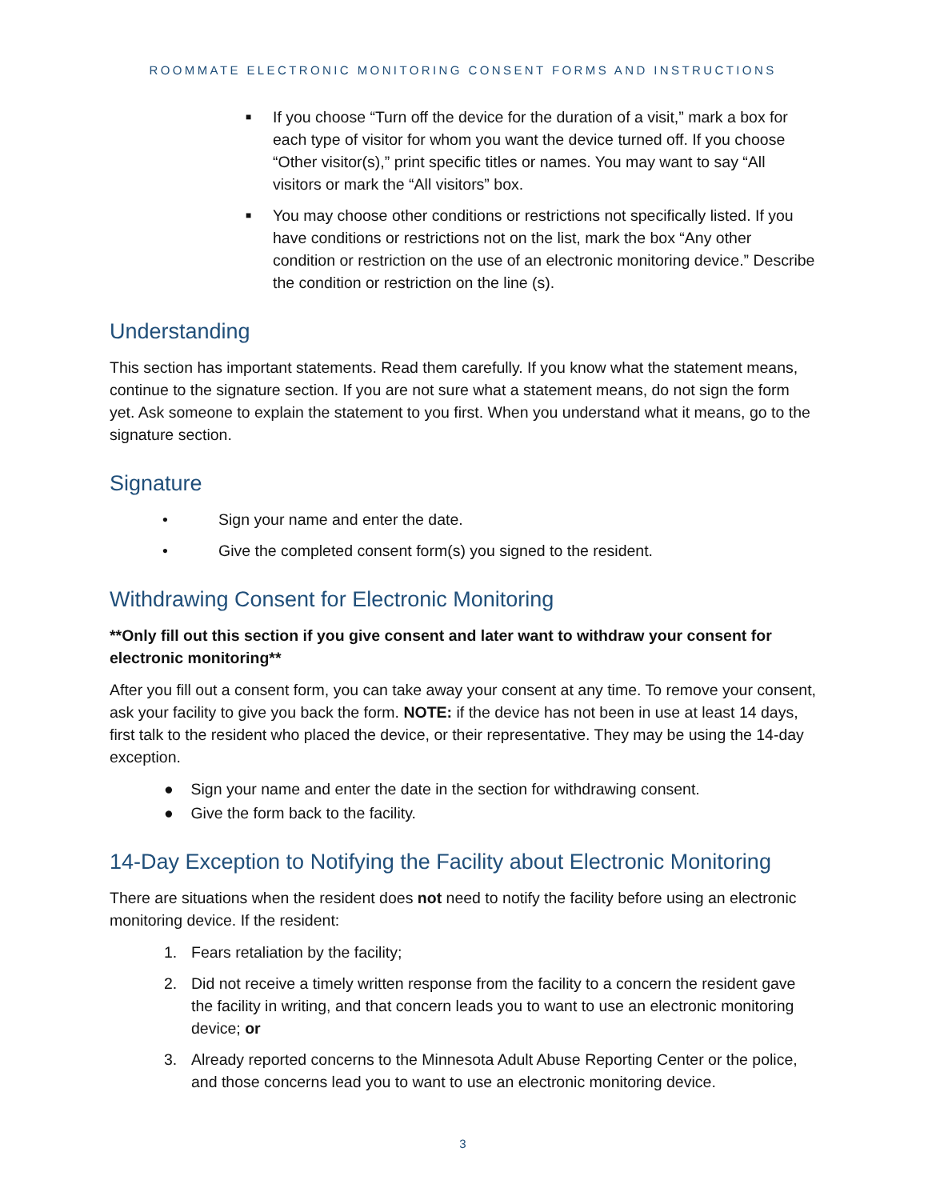ROOMMATE ELECTRONIC MONITORING CONSENT FORMS AND INSTRUCTIONS
■ If you choose “Turn off the device for the duration of a visit,” mark a box for each type of visitor for whom you want the device turned off. If you choose “Other visitor(s),” print specific titles or names. You may want to say “All visitors or mark the “All visitors” box.
■ You may choose other conditions or restrictions not specifically listed. If you have conditions or restrictions not on the list, mark the box “Any other condition or restriction on the use of an electronic monitoring device.” Describe the condition or restriction on the line (s).
Understanding
This section has important statements. Read them carefully. If you know what the statement means, continue to the signature section. If you are not sure what a statement means, do not sign the form yet. Ask someone to explain the statement to you first. When you understand what it means, go to the signature section.
Signature
• Sign your name and enter the date.
• Give the completed consent form(s) you signed to the resident.
Withdrawing Consent for Electronic Monitoring
**Only fill out this section if you give consent and later want to withdraw your consent for electronic monitoring**
After you fill out a consent form, you can take away your consent at any time. To remove your consent, ask your facility to give you back the form. NOTE: if the device has not been in use at least 14 days, first talk to the resident who placed the device, or their representative. They may be using the 14-day exception.
● Sign your name and enter the date in the section for withdrawing consent.
● Give the form back to the facility.
14-Day Exception to Notifying the Facility about Electronic Monitoring
There are situations when the resident does not need to notify the facility before using an electronic monitoring device. If the resident:
1. Fears retaliation by the facility;
2. Did not receive a timely written response from the facility to a concern the resident gave the facility in writing, and that concern leads you to want to use an electronic monitoring device; or
3. Already reported concerns to the Minnesota Adult Abuse Reporting Center or the police, and those concerns lead you to want to use an electronic monitoring device.
3